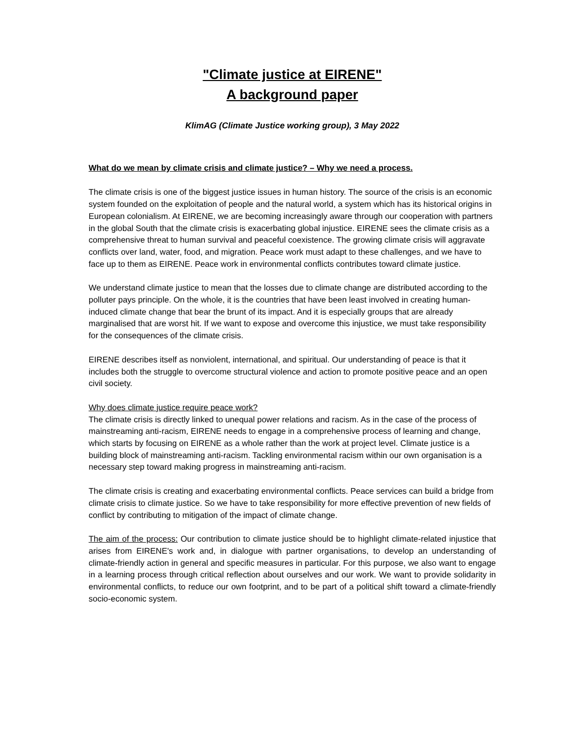"Climate justice at EIRENE"
A background paper
KlimAG (Climate Justice working group), 3 May 2022
What do we mean by climate crisis and climate justice? – Why we need a process.
The climate crisis is one of the biggest justice issues in human history. The source of the crisis is an economic system founded on the exploitation of people and the natural world, a system which has its historical origins in European colonialism. At EIRENE, we are becoming increasingly aware through our cooperation with partners in the global South that the climate crisis is exacerbating global injustice. EIRENE sees the climate crisis as a comprehensive threat to human survival and peaceful coexistence. The growing climate crisis will aggravate conflicts over land, water, food, and migration. Peace work must adapt to these challenges, and we have to face up to them as EIRENE. Peace work in environmental conflicts contributes toward climate justice.
We understand climate justice to mean that the losses due to climate change are distributed according to the polluter pays principle. On the whole, it is the countries that have been least involved in creating human-induced climate change that bear the brunt of its impact. And it is especially groups that are already marginalised that are worst hit. If we want to expose and overcome this injustice, we must take responsibility for the consequences of the climate crisis.
EIRENE describes itself as nonviolent, international, and spiritual. Our understanding of peace is that it includes both the struggle to overcome structural violence and action to promote positive peace and an open civil society.
Why does climate justice require peace work?
The climate crisis is directly linked to unequal power relations and racism. As in the case of the process of mainstreaming anti-racism, EIRENE needs to engage in a comprehensive process of learning and change, which starts by focusing on EIRENE as a whole rather than the work at project level. Climate justice is a building block of mainstreaming anti-racism. Tackling environmental racism within our own organisation is a necessary step toward making progress in mainstreaming anti-racism.
The climate crisis is creating and exacerbating environmental conflicts. Peace services can build a bridge from climate crisis to climate justice. So we have to take responsibility for more effective prevention of new fields of conflict by contributing to mitigation of the impact of climate change.
The aim of the process: Our contribution to climate justice should be to highlight climate-related injustice that arises from EIRENE's work and, in dialogue with partner organisations, to develop an understanding of climate-friendly action in general and specific measures in particular. For this purpose, we also want to engage in a learning process through critical reflection about ourselves and our work. We want to provide solidarity in environmental conflicts, to reduce our own footprint, and to be part of a political shift toward a climate-friendly socio-economic system.